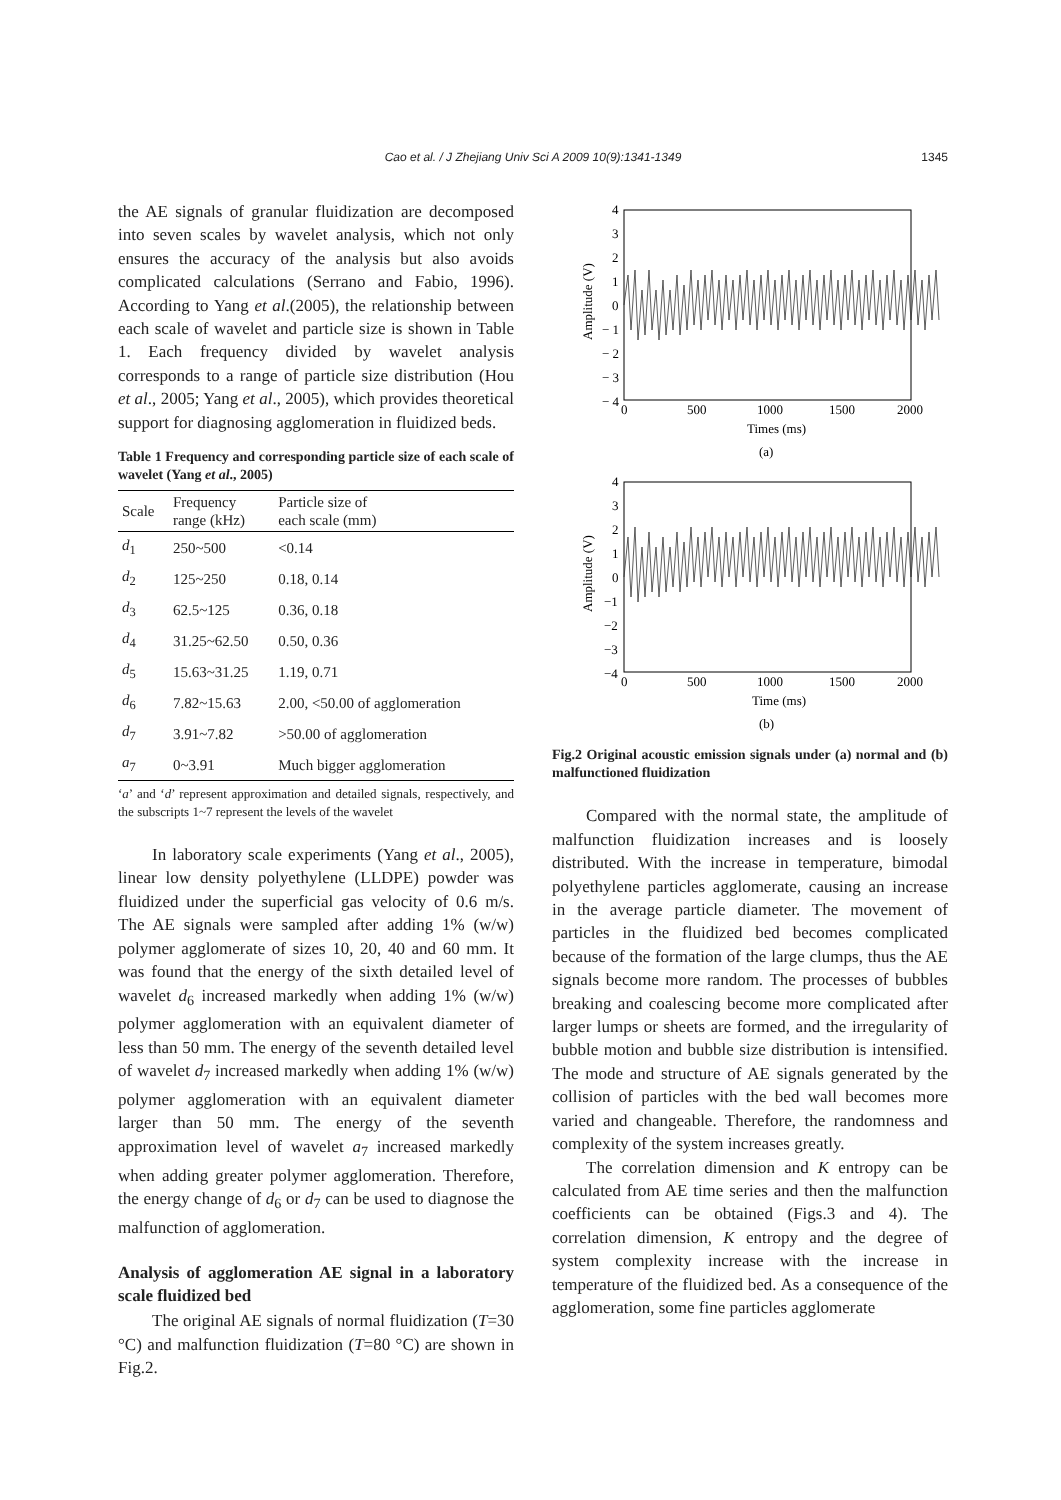Cao et al. / J Zhejiang Univ Sci A 2009 10(9):1341-1349
1345
the AE signals of granular fluidization are decomposed into seven scales by wavelet analysis, which not only ensures the accuracy of the analysis but also avoids complicated calculations (Serrano and Fabio, 1996). According to Yang et al.(2005), the relationship between each scale of wavelet and particle size is shown in Table 1. Each frequency divided by wavelet analysis corresponds to a range of particle size distribution (Hou et al., 2005; Yang et al., 2005), which provides theoretical support for diagnosing agglomeration in fluidized beds.
Table 1 Frequency and corresponding particle size of each scale of wavelet (Yang et al., 2005)
| Scale | Frequency range (kHz) | Particle size of each scale (mm) |
| --- | --- | --- |
| d<sub>1</sub> | 250~500 | <0.14 |
| d<sub>2</sub> | 125~250 | 0.18, 0.14 |
| d<sub>3</sub> | 62.5~125 | 0.36, 0.18 |
| d<sub>4</sub> | 31.25~62.50 | 0.50, 0.36 |
| d<sub>5</sub> | 15.63~31.25 | 1.19, 0.71 |
| d<sub>6</sub> | 7.82~15.63 | 2.00, <50.00 of agglomeration |
| d<sub>7</sub> | 3.91~7.82 | >50.00 of agglomeration |
| a<sub>7</sub> | 0~3.91 | Much bigger agglomeration |
‘a’ and ‘d’ represent approximation and detailed signals, respectively, and the subscripts 1~7 represent the levels of the wavelet
In laboratory scale experiments (Yang et al., 2005), linear low density polyethylene (LLDPE) powder was fluidized under the superficial gas velocity of 0.6 m/s. The AE signals were sampled after adding 1% (w/w) polymer agglomerate of sizes 10, 20, 40 and 60 mm. It was found that the energy of the sixth detailed level of wavelet d<sub>6</sub> increased markedly when adding 1% (w/w) polymer agglomeration with an equivalent diameter of less than 50 mm. The energy of the seventh detailed level of wavelet d<sub>7</sub> increased markedly when adding 1% (w/w) polymer agglomeration with an equivalent diameter larger than 50 mm. The energy of the seventh approximation level of wavelet a<sub>7</sub> increased markedly when adding greater polymer agglomeration. Therefore, the energy change of d<sub>6</sub> or d<sub>7</sub> can be used to diagnose the malfunction of agglomeration.
Analysis of agglomeration AE signal in a laboratory scale fluidized bed
The original AE signals of normal fluidization (T=30 °C) and malfunction fluidization (T=80 °C) are shown in Fig.2.
4
3
2
1
0
− 1
− 2
− 3
− 4
0
500
1000
1500
2000
Times (ms)
(a)
Amplitude (V)
4
3
2
1
0
−1
−2
−3
−4
0
500
1000
1500
2000
Time (ms)
(b)
Amplitude (V)
Fig.2 Original acoustic emission signals under (a) normal and (b) malfunctioned fluidization
Compared with the normal state, the amplitude of malfunction fluidization increases and is loosely distributed. With the increase in temperature, bimodal polyethylene particles agglomerate, causing an increase in the average particle diameter. The movement of particles in the fluidized bed becomes complicated because of the formation of the large clumps, thus the AE signals become more random. The processes of bubbles breaking and coalescing become more complicated after larger lumps or sheets are formed, and the irregularity of bubble motion and bubble size distribution is intensified. The mode and structure of AE signals generated by the collision of particles with the bed wall becomes more varied and changeable. Therefore, the randomness and complexity of the system increases greatly.
The correlation dimension and K entropy can be calculated from AE time series and then the malfunction coefficients can be obtained (Figs.3 and 4). The correlation dimension, K entropy and the degree of system complexity increase with the increase in temperature of the fluidized bed. As a consequence of the agglomeration, some fine particles agglomerate